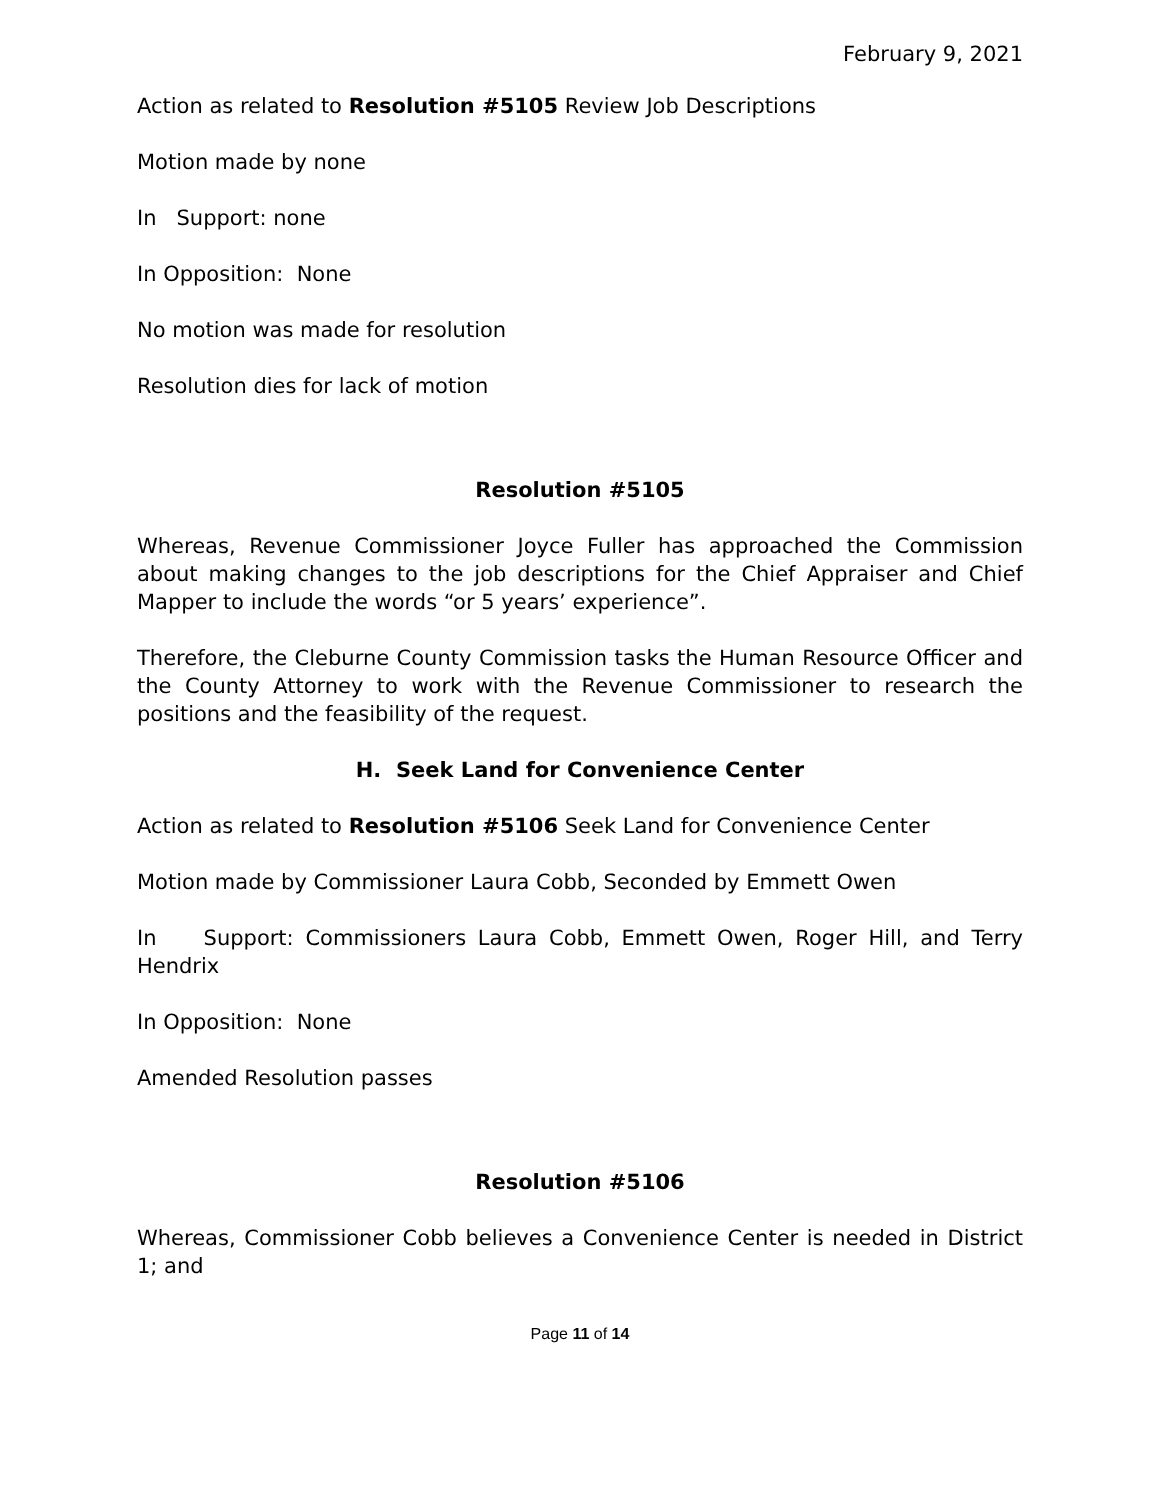February 9, 2021
Action as related to Resolution #5105 Review Job Descriptions
Motion made by none
In Support: none
In Opposition: None
No motion was made for resolution
Resolution dies for lack of motion
Resolution #5105
Whereas, Revenue Commissioner Joyce Fuller has approached the Commission about making changes to the job descriptions for the Chief Appraiser and Chief Mapper to include the words “or 5 years’ experience”.
Therefore, the Cleburne County Commission tasks the Human Resource Officer and the County Attorney to work with the Revenue Commissioner to research the positions and the feasibility of the request.
H. Seek Land for Convenience Center
Action as related to Resolution #5106 Seek Land for Convenience Center
Motion made by Commissioner Laura Cobb, Seconded by Emmett Owen
In Support: Commissioners Laura Cobb, Emmett Owen, Roger Hill, and Terry Hendrix
In Opposition: None
Amended Resolution passes
Resolution #5106
Whereas, Commissioner Cobb believes a Convenience Center is needed in District 1; and
Page 11 of 14